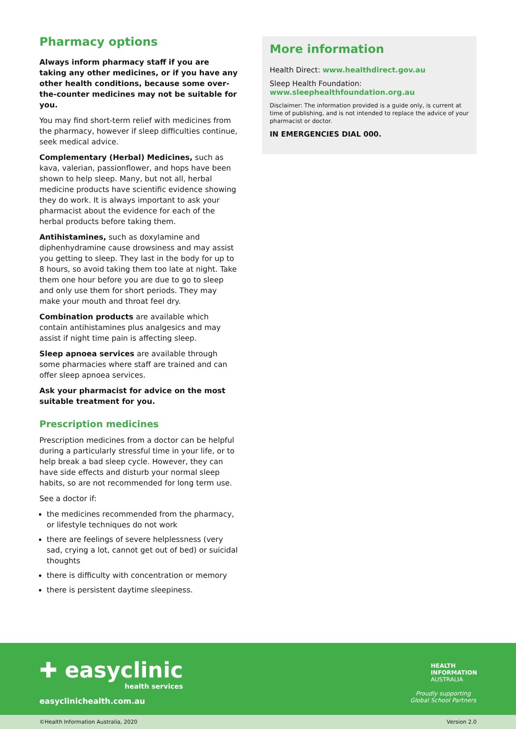Pharmacy options
Always inform pharmacy staff if you are taking any other medicines, or if you have any other health conditions, because some over-the-counter medicines may not be suitable for you.
You may find short-term relief with medicines from the pharmacy, however if sleep difficulties continue, seek medical advice.
Complementary (Herbal) Medicines, such as kava, valerian, passionflower, and hops have been shown to help sleep. Many, but not all, herbal medicine products have scientific evidence showing they do work. It is always important to ask your pharmacist about the evidence for each of the herbal products before taking them.
Antihistamines, such as doxylamine and diphenhydramine cause drowsiness and may assist you getting to sleep. They last in the body for up to 8 hours, so avoid taking them too late at night. Take them one hour before you are due to go to sleep and only use them for short periods. They may make your mouth and throat feel dry.
Combination products are available which contain antihistamines plus analgesics and may assist if night time pain is affecting sleep.
Sleep apnoea services are available through some pharmacies where staff are trained and can offer sleep apnoea services.
Ask your pharmacist for advice on the most suitable treatment for you.
Prescription medicines
Prescription medicines from a doctor can be helpful during a particularly stressful time in your life, or to help break a bad sleep cycle. However, they can have side effects and disturb your normal sleep habits, so are not recommended for long term use.
See a doctor if:
the medicines recommended from the pharmacy, or lifestyle techniques do not work
there are feelings of severe helplessness (very sad, crying a lot, cannot get out of bed) or suicidal thoughts
there is difficulty with concentration or memory
there is persistent daytime sleepiness.
More information
Health Direct: www.healthdirect.gov.au
Sleep Health Foundation:
www.sleephealthfoundation.org.au
Disclaimer: The information provided is a guide only, is current at time of publishing, and is not intended to replace the advice of your pharmacist or doctor.
IN EMERGENCIES DIAL 000.
✚ easyclinic
health services
easyclinichealth.com.au
HEALTH
INFORMATION
AUSTRALIA
Proudly supporting
Global School Partners
©Health Information Australia, 2020 Version 2.0